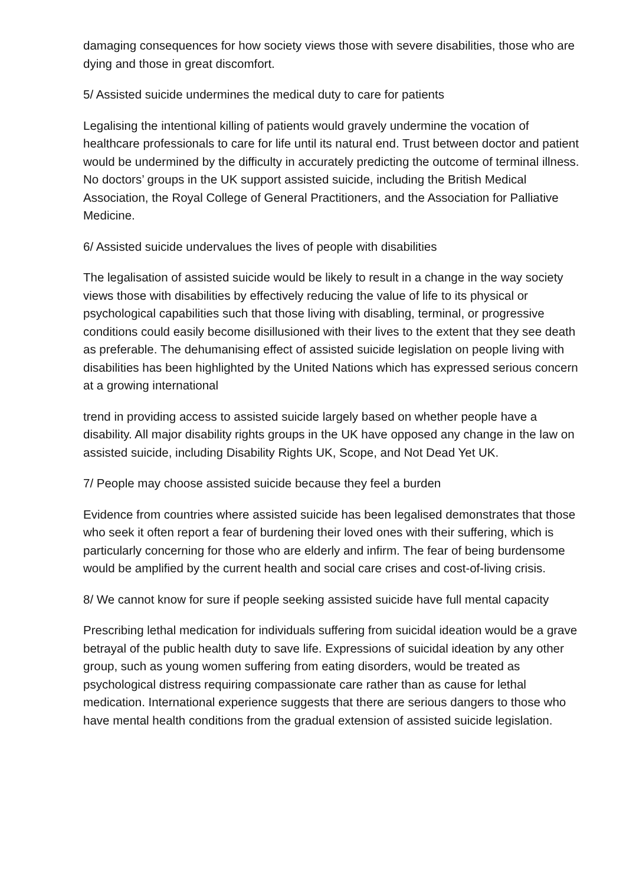damaging consequences for how society views those with severe disabilities, those who are dying and those in great discomfort.
5/ Assisted suicide undermines the medical duty to care for patients
Legalising the intentional killing of patients would gravely undermine the vocation of healthcare professionals to care for life until its natural end. Trust between doctor and patient would be undermined by the difficulty in accurately predicting the outcome of terminal illness. No doctors’ groups in the UK support assisted suicide, including the British Medical Association, the Royal College of General Practitioners, and the Association for Palliative Medicine.
6/ Assisted suicide undervalues the lives of people with disabilities
The legalisation of assisted suicide would be likely to result in a change in the way society views those with disabilities by effectively reducing the value of life to its physical or psychological capabilities such that those living with disabling, terminal, or progressive conditions could easily become disillusioned with their lives to the extent that they see death as preferable. The dehumanising effect of assisted suicide legislation on people living with disabilities has been highlighted by the United Nations which has expressed serious concern at a growing international
trend in providing access to assisted suicide largely based on whether people have a disability. All major disability rights groups in the UK have opposed any change in the law on assisted suicide, including Disability Rights UK, Scope, and Not Dead Yet UK.
7/ People may choose assisted suicide because they feel a burden
Evidence from countries where assisted suicide has been legalised demonstrates that those who seek it often report a fear of burdening their loved ones with their suffering, which is particularly concerning for those who are elderly and infirm. The fear of being burdensome would be amplified by the current health and social care crises and cost-of-living crisis.
8/ We cannot know for sure if people seeking assisted suicide have full mental capacity
Prescribing lethal medication for individuals suffering from suicidal ideation would be a grave betrayal of the public health duty to save life. Expressions of suicidal ideation by any other group, such as young women suffering from eating disorders, would be treated as psychological distress requiring compassionate care rather than as cause for lethal medication. International experience suggests that there are serious dangers to those who have mental health conditions from the gradual extension of assisted suicide legislation.